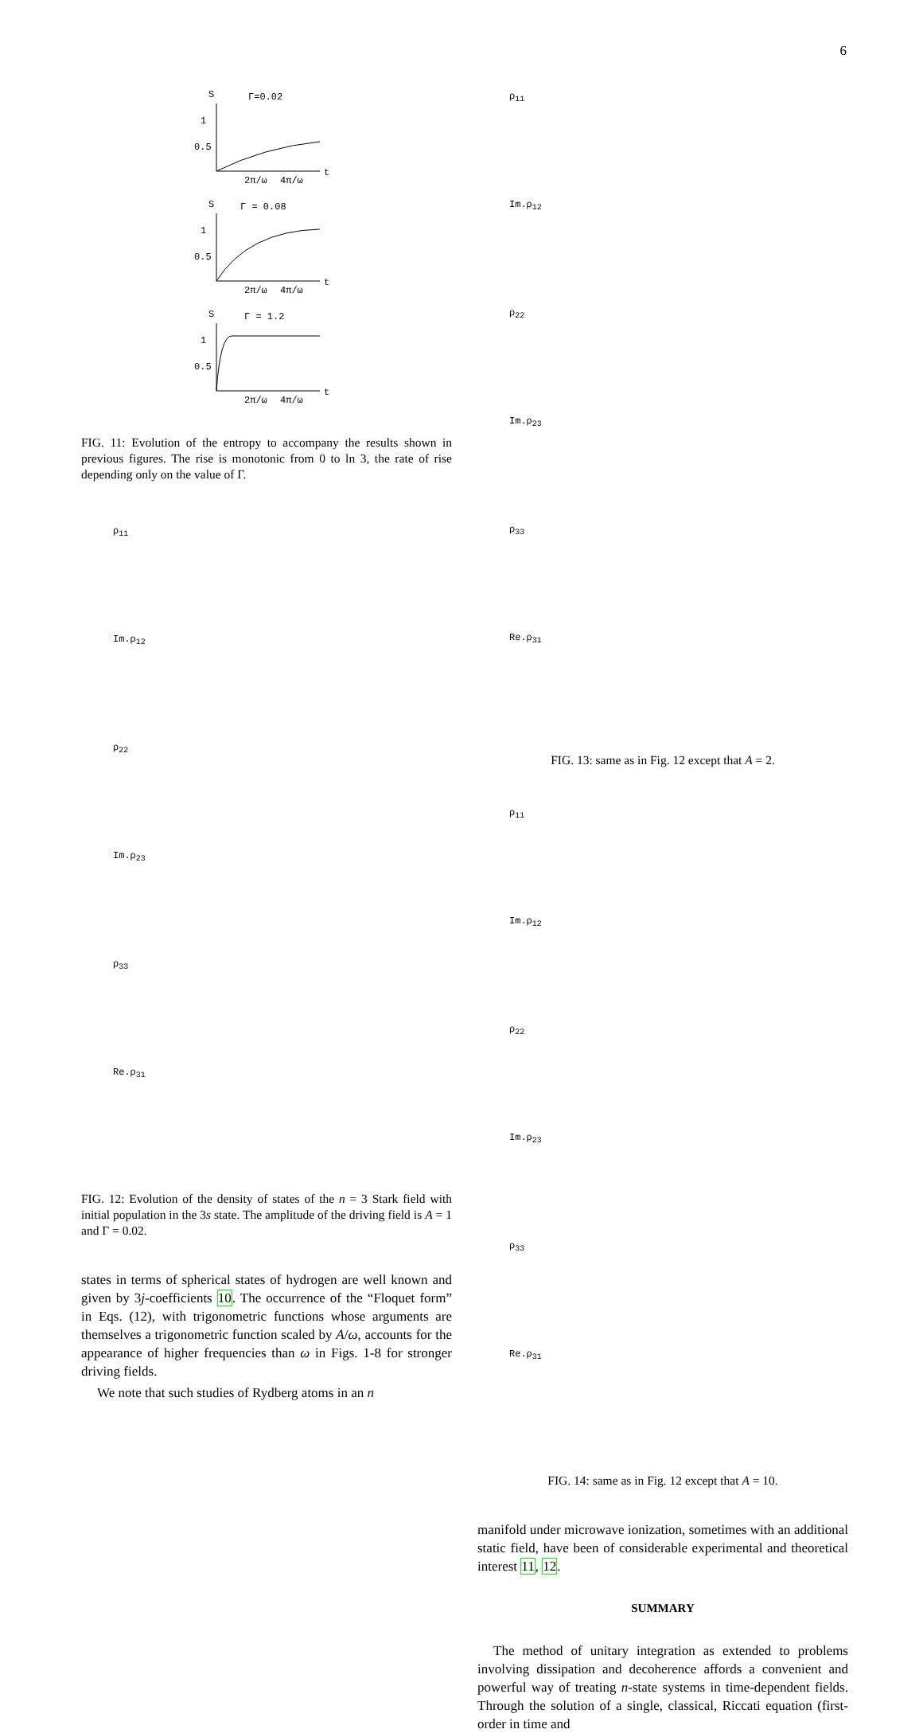6
S
Γ=0.02
t
1
0.5
2π/ω
4π/ω
S
Γ = 0.08
t
1
0.5
2π/ω
4π/ω
S
Γ = 1.2
t
1
0.5
2π/ω
4π/ω
FIG. 11: Evolution of the entropy to accompany the results shown in previous figures. The rise is monotonic from 0 to ln 3, the rate of rise depending only on the value of Γ.
ρ<sub>11</sub>
Im.ρ<sub>12</sub>
ρ<sub>22</sub>
Im.ρ<sub>23</sub>
ρ<sub>33</sub>
Re.ρ<sub>31</sub>
FIG. 12: Evolution of the density of states of the n = 3 Stark field with initial population in the 3s state. The amplitude of the driving field is A = 1 and Γ = 0.02.
states in terms of spherical states of hydrogen are well known and given by 3j-coefficients 10. The occurrence of the “Floquet form” in Eqs. (12), with trigonometric functions whose arguments are themselves a trigonometric function scaled by A/ω, accounts for the appearance of higher frequencies than ω in Figs. 1-8 for stronger driving fields.
We note that such studies of Rydberg atoms in an n
ρ<sub>11</sub>
Im.ρ<sub>12</sub>
ρ<sub>22</sub>
Im.ρ<sub>23</sub>
ρ<sub>33</sub>
Re.ρ<sub>31</sub>
FIG. 13: same as in Fig. 12 except that A = 2.
ρ<sub>11</sub>
Im.ρ<sub>12</sub>
ρ<sub>22</sub>
Im.ρ<sub>23</sub>
ρ<sub>33</sub>
Re.ρ<sub>31</sub>
FIG. 14: same as in Fig. 12 except that A = 10.
manifold under microwave ionization, sometimes with an additional static field, have been of considerable experimental and theoretical interest 11, 12.
SUMMARY
The method of unitary integration as extended to problems involving dissipation and decoherence affords a convenient and powerful way of treating n-state systems in time-dependent fields. Through the solution of a single, classical, Riccati equation (first-order in time and